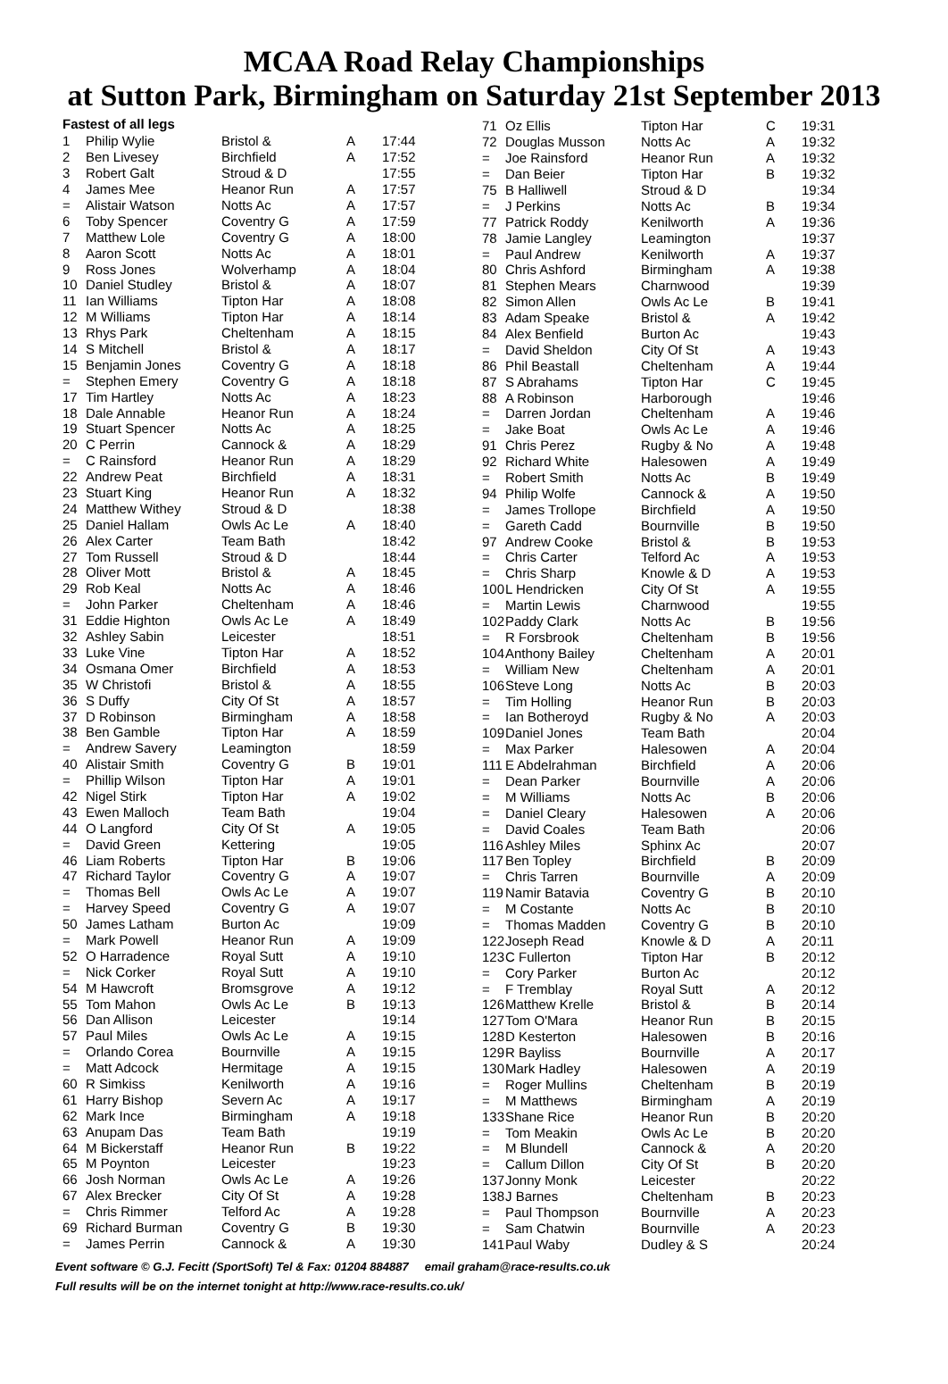MCAA Road Relay Championships
at Sutton Park, Birmingham on Saturday 21st September 2013
Fastest of all legs
| 1 | Philip Wylie | Bristol & | A | 17:44 |
| 2 | Ben Livesey | Birchfield | A | 17:52 |
| 3 | Robert Galt | Stroud & D | | 17:55 |
| 4 | James Mee | Heanor Run | A | 17:57 |
| = | Alistair Watson | Notts Ac | A | 17:57 |
| 6 | Toby Spencer | Coventry G | A | 17:59 |
| 7 | Matthew Lole | Coventry G | A | 18:00 |
| 8 | Aaron Scott | Notts Ac | A | 18:01 |
| 9 | Ross Jones | Wolverhamp | A | 18:04 |
| 10 | Daniel Studley | Bristol & | A | 18:07 |
| 11 | Ian Williams | Tipton Har | A | 18:08 |
| 12 | M Williams | Tipton Har | A | 18:14 |
| 13 | Rhys Park | Cheltenham | A | 18:15 |
| 14 | S Mitchell | Bristol & | A | 18:17 |
| 15 | Benjamin Jones | Coventry G | A | 18:18 |
| = | Stephen Emery | Coventry G | A | 18:18 |
| 17 | Tim Hartley | Notts Ac | A | 18:23 |
| 18 | Dale Annable | Heanor Run | A | 18:24 |
| 19 | Stuart Spencer | Notts Ac | A | 18:25 |
| 20 | C Perrin | Cannock & | A | 18:29 |
| = | C Rainsford | Heanor Run | A | 18:29 |
| 22 | Andrew Peat | Birchfield | A | 18:31 |
| 23 | Stuart King | Heanor Run | A | 18:32 |
| 24 | Matthew Withey | Stroud & D | | 18:38 |
| 25 | Daniel Hallam | Owls Ac Le | A | 18:40 |
| 26 | Alex Carter | Team Bath | | 18:42 |
| 27 | Tom Russell | Stroud & D | | 18:44 |
| 28 | Oliver Mott | Bristol & | A | 18:45 |
| 29 | Rob Keal | Notts Ac | A | 18:46 |
| = | John Parker | Cheltenham | A | 18:46 |
| 31 | Eddie Highton | Owls Ac Le | A | 18:49 |
| 32 | Ashley Sabin | Leicester | | 18:51 |
| 33 | Luke Vine | Tipton Har | A | 18:52 |
| 34 | Osmana Omer | Birchfield | A | 18:53 |
| 35 | W Christofi | Bristol & | A | 18:55 |
| 36 | S Duffy | City Of St | A | 18:57 |
| 37 | D Robinson | Birmingham | A | 18:58 |
| 38 | Ben Gamble | Tipton Har | A | 18:59 |
| = | Andrew Savery | Leamington | | 18:59 |
| 40 | Alistair Smith | Coventry G | B | 19:01 |
| = | Phillip Wilson | Tipton Har | A | 19:01 |
| 42 | Nigel Stirk | Tipton Har | A | 19:02 |
| 43 | Ewen Malloch | Team Bath | | 19:04 |
| 44 | O Langford | City Of St | A | 19:05 |
| = | David Green | Kettering | | 19:05 |
| 46 | Liam Roberts | Tipton Har | B | 19:06 |
| 47 | Richard Taylor | Coventry G | A | 19:07 |
| = | Thomas Bell | Owls Ac Le | A | 19:07 |
| = | Harvey Speed | Coventry G | A | 19:07 |
| 50 | James Latham | Burton Ac | | 19:09 |
| = | Mark Powell | Heanor Run | A | 19:09 |
| 52 | O Harradence | Royal Sutt | A | 19:10 |
| = | Nick Corker | Royal Sutt | A | 19:10 |
| 54 | M Hawcroft | Bromsgrove | A | 19:12 |
| 55 | Tom Mahon | Owls Ac Le | B | 19:13 |
| 56 | Dan Allison | Leicester | | 19:14 |
| 57 | Paul Miles | Owls Ac Le | A | 19:15 |
| = | Orlando Corea | Bournville | A | 19:15 |
| = | Matt Adcock | Hermitage | A | 19:15 |
| 60 | R Simkiss | Kenilworth | A | 19:16 |
| 61 | Harry Bishop | Severn Ac | A | 19:17 |
| 62 | Mark Ince | Birmingham | A | 19:18 |
| 63 | Anupam Das | Team Bath | | 19:19 |
| 64 | M Bickerstaff | Heanor Run | B | 19:22 |
| 65 | M Poynton | Leicester | | 19:23 |
| 66 | Josh Norman | Owls Ac Le | A | 19:26 |
| 67 | Alex Brecker | City Of St | A | 19:28 |
| = | Chris Rimmer | Telford Ac | A | 19:28 |
| 69 | Richard Burman | Coventry G | B | 19:30 |
| = | James Perrin | Cannock & | A | 19:30 |
| 71 | Oz Ellis | Tipton Har | C | 19:31 |
| 72 | Douglas Musson | Notts Ac | A | 19:32 |
| = | Joe Rainsford | Heanor Run | A | 19:32 |
| = | Dan Beier | Tipton Har | B | 19:32 |
| 75 | B Halliwell | Stroud & D | | 19:34 |
| = | J Perkins | Notts Ac | B | 19:34 |
| 77 | Patrick Roddy | Kenilworth | A | 19:36 |
| 78 | Jamie Langley | Leamington | | 19:37 |
| = | Paul Andrew | Kenilworth | A | 19:37 |
| 80 | Chris Ashford | Birmingham | A | 19:38 |
| 81 | Stephen Mears | Charnwood | | 19:39 |
| 82 | Simon Allen | Owls Ac Le | B | 19:41 |
| 83 | Adam Speake | Bristol & | A | 19:42 |
| 84 | Alex Benfield | Burton Ac | | 19:43 |
| = | David Sheldon | City Of St | A | 19:43 |
| 86 | Phil Beastall | Cheltenham | A | 19:44 |
| 87 | S Abrahams | Tipton Har | C | 19:45 |
| 88 | A Robinson | Harborough | | 19:46 |
| = | Darren Jordan | Cheltenham | A | 19:46 |
| = | Jake Boat | Owls Ac Le | A | 19:46 |
| 91 | Chris Perez | Rugby & No | A | 19:48 |
| 92 | Richard White | Halesowen | A | 19:49 |
| = | Robert Smith | Notts Ac | B | 19:49 |
| 94 | Philip Wolfe | Cannock & | A | 19:50 |
| = | James Trollope | Birchfield | A | 19:50 |
| = | Gareth Cadd | Bournville | B | 19:50 |
| 97 | Andrew Cooke | Bristol & | B | 19:53 |
| = | Chris Carter | Telford Ac | A | 19:53 |
| = | Chris Sharp | Knowle & D | A | 19:53 |
| 100 | L Hendricken | City Of St | A | 19:55 |
| = | Martin Lewis | Charnwood | | 19:55 |
| 102 | Paddy Clark | Notts Ac | B | 19:56 |
| = | R Forsbrook | Cheltenham | B | 19:56 |
| 104 | Anthony Bailey | Cheltenham | A | 20:01 |
| = | William New | Cheltenham | A | 20:01 |
| 106 | Steve Long | Notts Ac | B | 20:03 |
| = | Tim Holling | Heanor Run | B | 20:03 |
| = | Ian Botheroyd | Rugby & No | A | 20:03 |
| 109 | Daniel Jones | Team Bath | | 20:04 |
| = | Max Parker | Halesowen | A | 20:04 |
| 111 | E Abdelrahman | Birchfield | A | 20:06 |
| = | Dean Parker | Bournville | A | 20:06 |
| = | M Williams | Notts Ac | B | 20:06 |
| = | Daniel Cleary | Halesowen | A | 20:06 |
| = | David Coales | Team Bath | | 20:06 |
| 116 | Ashley Miles | Sphinx Ac | | 20:07 |
| 117 | Ben Topley | Birchfield | B | 20:09 |
| = | Chris Tarren | Bournville | A | 20:09 |
| 119 | Namir Batavia | Coventry G | B | 20:10 |
| = | M Costante | Notts Ac | B | 20:10 |
| = | Thomas Madden | Coventry G | B | 20:10 |
| 122 | Joseph Read | Knowle & D | A | 20:11 |
| 123 | C Fullerton | Tipton Har | B | 20:12 |
| = | Cory Parker | Burton Ac | | 20:12 |
| = | F Tremblay | Royal Sutt | A | 20:12 |
| 126 | Matthew Krelle | Bristol & | B | 20:14 |
| 127 | Tom O'Mara | Heanor Run | B | 20:15 |
| 128 | D Kesterton | Halesowen | B | 20:16 |
| 129 | R Bayliss | Bournville | A | 20:17 |
| 130 | Mark Hadley | Halesowen | A | 20:19 |
| = | Roger Mullins | Cheltenham | B | 20:19 |
| = | M Matthews | Birmingham | A | 20:19 |
| 133 | Shane Rice | Heanor Run | B | 20:20 |
| = | Tom Meakin | Owls Ac Le | B | 20:20 |
| = | M Blundell | Cannock & | A | 20:20 |
| = | Callum Dillon | City Of St | B | 20:20 |
| 137 | Jonny Monk | Leicester | | 20:22 |
| 138 | J Barnes | Cheltenham | B | 20:23 |
| = | Paul Thompson | Bournville | A | 20:23 |
| = | Sam Chatwin | Bournville | A | 20:23 |
| 141 | Paul Waby | Dudley & S | | 20:24 |
Event software © G.J. Fecitt (SportSoft) Tel & Fax: 01204 884887 email graham@race-results.co.uk
Full results will be on the internet tonight at http://www.race-results.co.uk/